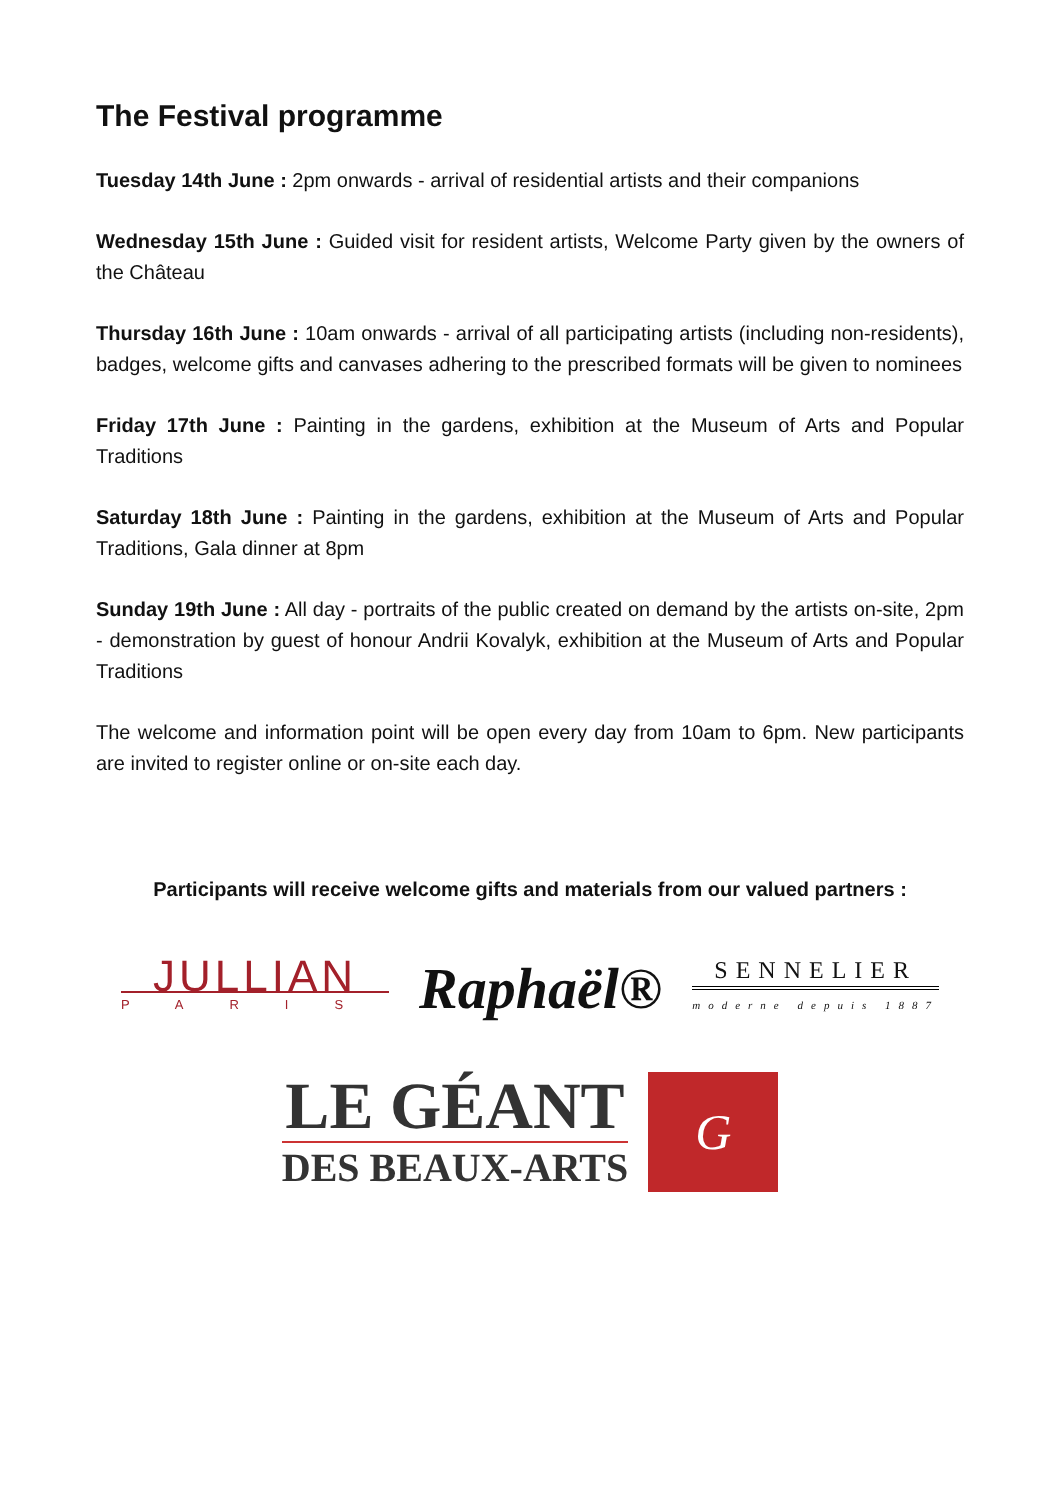The Festival programme
Tuesday 14th June : 2pm onwards - arrival of residential artists and their companions
Wednesday 15th June : Guided visit for resident artists, Welcome Party given by the owners of the Château
Thursday 16th June : 10am onwards - arrival of all participating artists (including non-residents), badges, welcome gifts and canvases adhering to the prescribed formats will be given to nominees
Friday 17th June : Painting in the gardens, exhibition at the Museum of Arts and Popular Traditions
Saturday 18th June : Painting in the gardens, exhibition at the Museum of Arts and Popular Traditions, Gala dinner at 8pm
Sunday 19th June : All day - portraits of the public created on demand by the artists on-site, 2pm - demonstration by guest of honour Andrii Kovalyk, exhibition at the Museum of Arts and Popular Traditions
The welcome and information point will be open every day from 10am to 6pm. New participants are invited to register online or on-site each day.
Participants will receive welcome gifts and materials from our valued partners :
JULLIAN
PARIS
Raphaël®
SENNELIER
moderne depuis 1887
LE GÉANT
DES BEAUX-ARTS
G